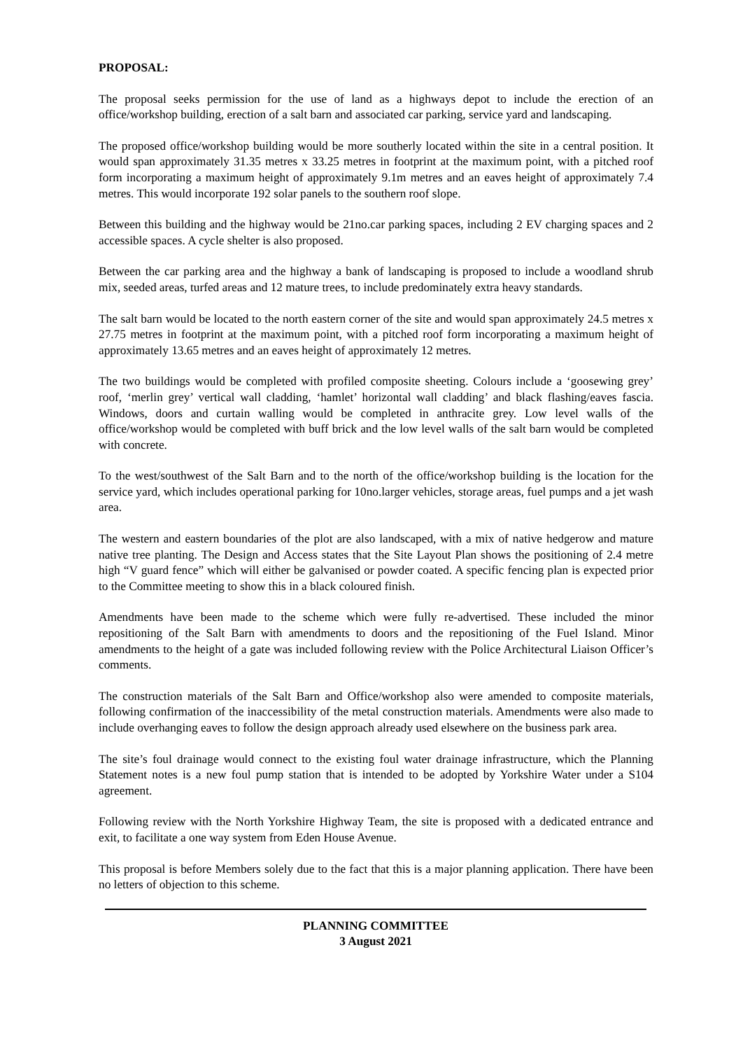PROPOSAL:
The proposal seeks permission for the use of land as a highways depot to include the erection of an office/workshop building, erection of a salt barn and associated car parking, service yard and landscaping.
The proposed office/workshop building would be more southerly located within the site in a central position. It would span approximately 31.35 metres x 33.25 metres in footprint at the maximum point, with a pitched roof form incorporating a maximum height of approximately 9.1m metres and an eaves height of approximately 7.4 metres. This would incorporate 192 solar panels to the southern roof slope.
Between this building and the highway would be 21no.car parking spaces, including 2 EV charging spaces and 2 accessible spaces. A cycle shelter is also proposed.
Between the car parking area and the highway a bank of landscaping is proposed to include a woodland shrub mix, seeded areas, turfed areas and 12 mature trees, to include predominately extra heavy standards.
The salt barn would be located to the north eastern corner of the site and would span approximately 24.5 metres x 27.75 metres in footprint at the maximum point, with a pitched roof form incorporating a maximum height of approximately 13.65 metres and an eaves height of approximately 12 metres.
The two buildings would be completed with profiled composite sheeting. Colours include a ‘goosewing grey’ roof, ‘merlin grey’ vertical wall cladding, ‘hamlet’ horizontal wall cladding’ and black flashing/eaves fascia. Windows, doors and curtain walling would be completed in anthracite grey. Low level walls of the office/workshop would be completed with buff brick and the low level walls of the salt barn would be completed with concrete.
To the west/southwest of the Salt Barn and to the north of the office/workshop building is the location for the service yard, which includes operational parking for 10no.larger vehicles, storage areas, fuel pumps and a jet wash area.
The western and eastern boundaries of the plot are also landscaped, with a mix of native hedgerow and mature native tree planting. The Design and Access states that the Site Layout Plan shows the positioning of 2.4 metre high “V guard fence” which will either be galvanised or powder coated. A specific fencing plan is expected prior to the Committee meeting to show this in a black coloured finish.
Amendments have been made to the scheme which were fully re-advertised. These included the minor repositioning of the Salt Barn with amendments to doors and the repositioning of the Fuel Island. Minor amendments to the height of a gate was included following review with the Police Architectural Liaison Officer’s comments.
The construction materials of the Salt Barn and Office/workshop also were amended to composite materials, following confirmation of the inaccessibility of the metal construction materials. Amendments were also made to include overhanging eaves to follow the design approach already used elsewhere on the business park area.
The site’s foul drainage would connect to the existing foul water drainage infrastructure, which the Planning Statement notes is a new foul pump station that is intended to be adopted by Yorkshire Water under a S104 agreement.
Following review with the North Yorkshire Highway Team, the site is proposed with a dedicated entrance and exit, to facilitate a one way system from Eden House Avenue.
This proposal is before Members solely due to the fact that this is a major planning application. There have been no letters of objection to this scheme.
PLANNING COMMITTEE
3 August 2021